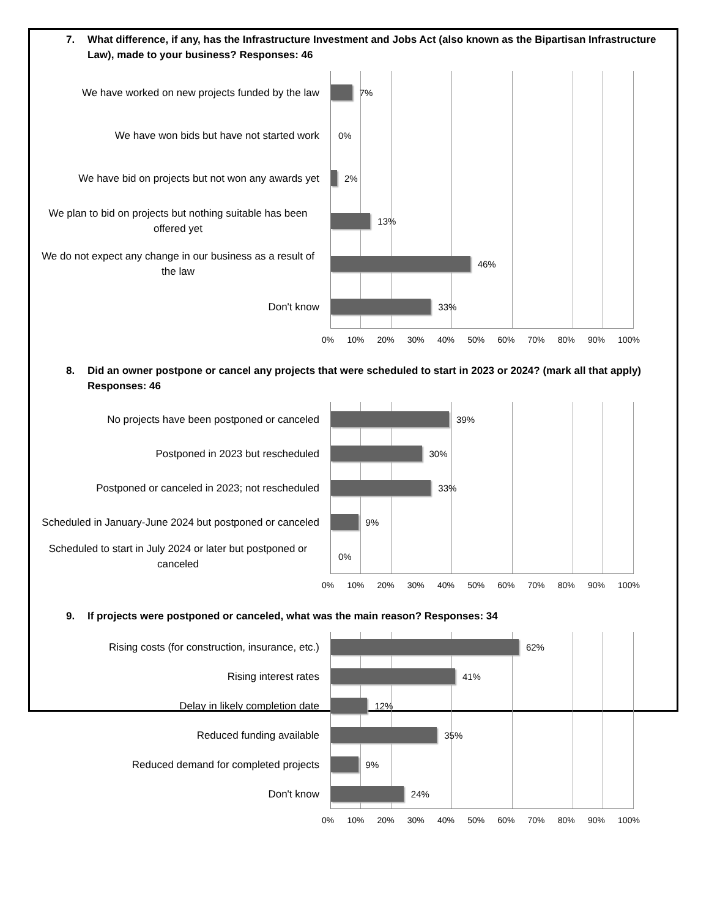7. What difference, if any, has the Infrastructure Investment and Jobs Act (also known as the Bipartisan Infrastructure Law), made to your business? Responses: 46
We have worked on new projects funded by the law
We have won bids but have not started work
We have bid on projects but not won any awards yet
We plan to bid on projects but nothing suitable has been offered yet
We do not expect any change in our business as a result of the law
Don't know
7%
0%
2%
13%
46%
33%
0% 10% 20% 30% 40% 50% 60% 70% 80% 90% 100%
8. Did an owner postpone or cancel any projects that were scheduled to start in 2023 or 2024? (mark all that apply) Responses: 46
No projects have been postponed or canceled
Postponed in 2023 but rescheduled
Postponed or canceled in 2023; not rescheduled
Scheduled in January-June 2024 but postponed or canceled
Scheduled to start in July 2024 or later but postponed or canceled
39%
30%
33%
9%
0%
0% 10% 20% 30% 40% 50% 60% 70% 80% 90% 100%
9. If projects were postponed or canceled, what was the main reason? Responses: 34
Rising costs (for construction, insurance, etc.)
Rising interest rates
Delay in likely completion date
Reduced funding available
Reduced demand for completed projects
Don't know
62%
41%
12%
35%
9%
24%
0% 10% 20% 30% 40% 50% 60% 70% 80% 90% 100%